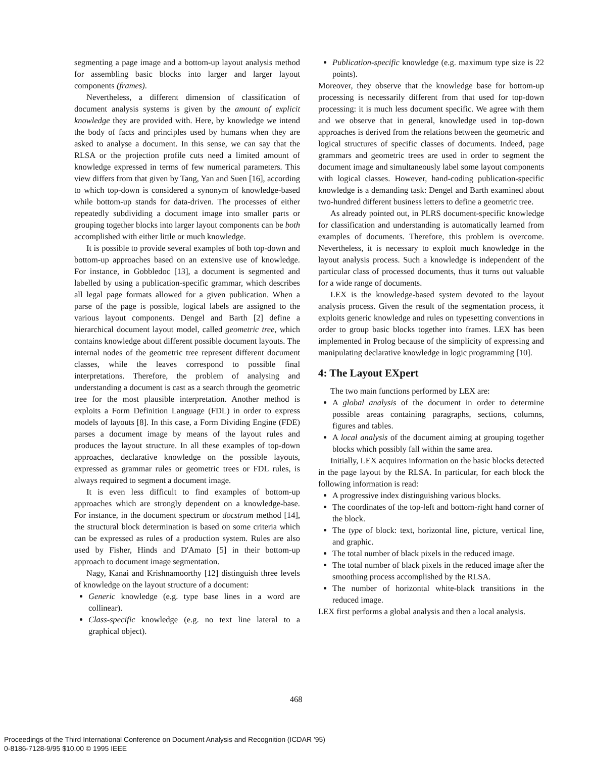segmenting a page image and a bottom-up layout analysis method for assembling basic blocks into larger and larger layout components (frames).
Nevertheless, a different dimension of classification of document analysis systems is given by the amount of explicit knowledge they are provided with. Here, by knowledge we intend the body of facts and principles used by humans when they are asked to analyse a document. In this sense, we can say that the RLSA or the projection profile cuts need a limited amount of knowledge expressed in terms of few numerical parameters. This view differs from that given by Tang, Yan and Suen [16], according to which top-down is considered a synonym of knowledge-based while bottom-up stands for data-driven. The processes of either repeatedly subdividing a document image into smaller parts or grouping together blocks into larger layout components can be both accomplished with either little or much knowledge.
It is possible to provide several examples of both top-down and bottom-up approaches based on an extensive use of knowledge. For instance, in Gobbledoc [13], a document is segmented and labelled by using a publication-specific grammar, which describes all legal page formats allowed for a given publication. When a parse of the page is possible, logical labels are assigned to the various layout components. Dengel and Barth [2] define a hierarchical document layout model, called geometric tree, which contains knowledge about different possible document layouts. The internal nodes of the geometric tree represent different document classes, while the leaves correspond to possible final interpretations. Therefore, the problem of analysing and understanding a document is cast as a search through the geometric tree for the most plausible interpretation. Another method is exploits a Form Definition Language (FDL) in order to express models of layouts [8]. In this case, a Form Dividing Engine (FDE) parses a document image by means of the layout rules and produces the layout structure. In all these examples of top-down approaches, declarative knowledge on the possible layouts, expressed as grammar rules or geometric trees or FDL rules, is always required to segment a document image.
It is even less difficult to find examples of bottom-up approaches which are strongly dependent on a knowledge-base. For instance, in the document spectrum or docstrum method [14], the structural block determination is based on some criteria which can be expressed as rules of a production system. Rules are also used by Fisher, Hinds and D'Amato [5] in their bottom-up approach to document image segmentation.
Nagy, Kanai and Krishnamoorthy [12] distinguish three levels of knowledge on the layout structure of a document:
Generic knowledge (e.g. type base lines in a word are collinear).
Class-specific knowledge (e.g. no text line lateral to a graphical object).
Publication-specific knowledge (e.g. maximum type size is 22 points).
Moreover, they observe that the knowledge base for bottom-up processing is necessarily different from that used for top-down processing: it is much less document specific. We agree with them and we observe that in general, knowledge used in top-down approaches is derived from the relations between the geometric and logical structures of specific classes of documents. Indeed, page grammars and geometric trees are used in order to segment the document image and simultaneously label some layout components with logical classes. However, hand-coding publication-specific knowledge is a demanding task: Dengel and Barth examined about two-hundred different business letters to define a geometric tree.
As already pointed out, in PLRS document-specific knowledge for classification and understanding is automatically learned from examples of documents. Therefore, this problem is overcome. Nevertheless, it is necessary to exploit much knowledge in the layout analysis process. Such a knowledge is independent of the particular class of processed documents, thus it turns out valuable for a wide range of documents.
LEX is the knowledge-based system devoted to the layout analysis process. Given the result of the segmentation process, it exploits generic knowledge and rules on typesetting conventions in order to group basic blocks together into frames. LEX has been implemented in Prolog because of the simplicity of expressing and manipulating declarative knowledge in logic programming [10].
4: The Layout EXpert
The two main functions performed by LEX are:
A global analysis of the document in order to determine possible areas containing paragraphs, sections, columns, figures and tables.
A local analysis of the document aiming at grouping together blocks which possibly fall within the same area.
Initially, LEX acquires information on the basic blocks detected in the page layout by the RLSA. In particular, for each block the following information is read:
A progressive index distinguishing various blocks.
The coordinates of the top-left and bottom-right hand corner of the block.
The type of block: text, horizontal line, picture, vertical line, and graphic.
The total number of black pixels in the reduced image.
The total number of black pixels in the reduced image after the smoothing process accomplished by the RLSA.
The number of horizontal white-black transitions in the reduced image.
LEX first performs a global analysis and then a local analysis.
468
Proceedings of the Third International Conference on Document Analysis and Recognition (ICDAR '95)
0-8186-7128-9/95 $10.00 © 1995 IEEE